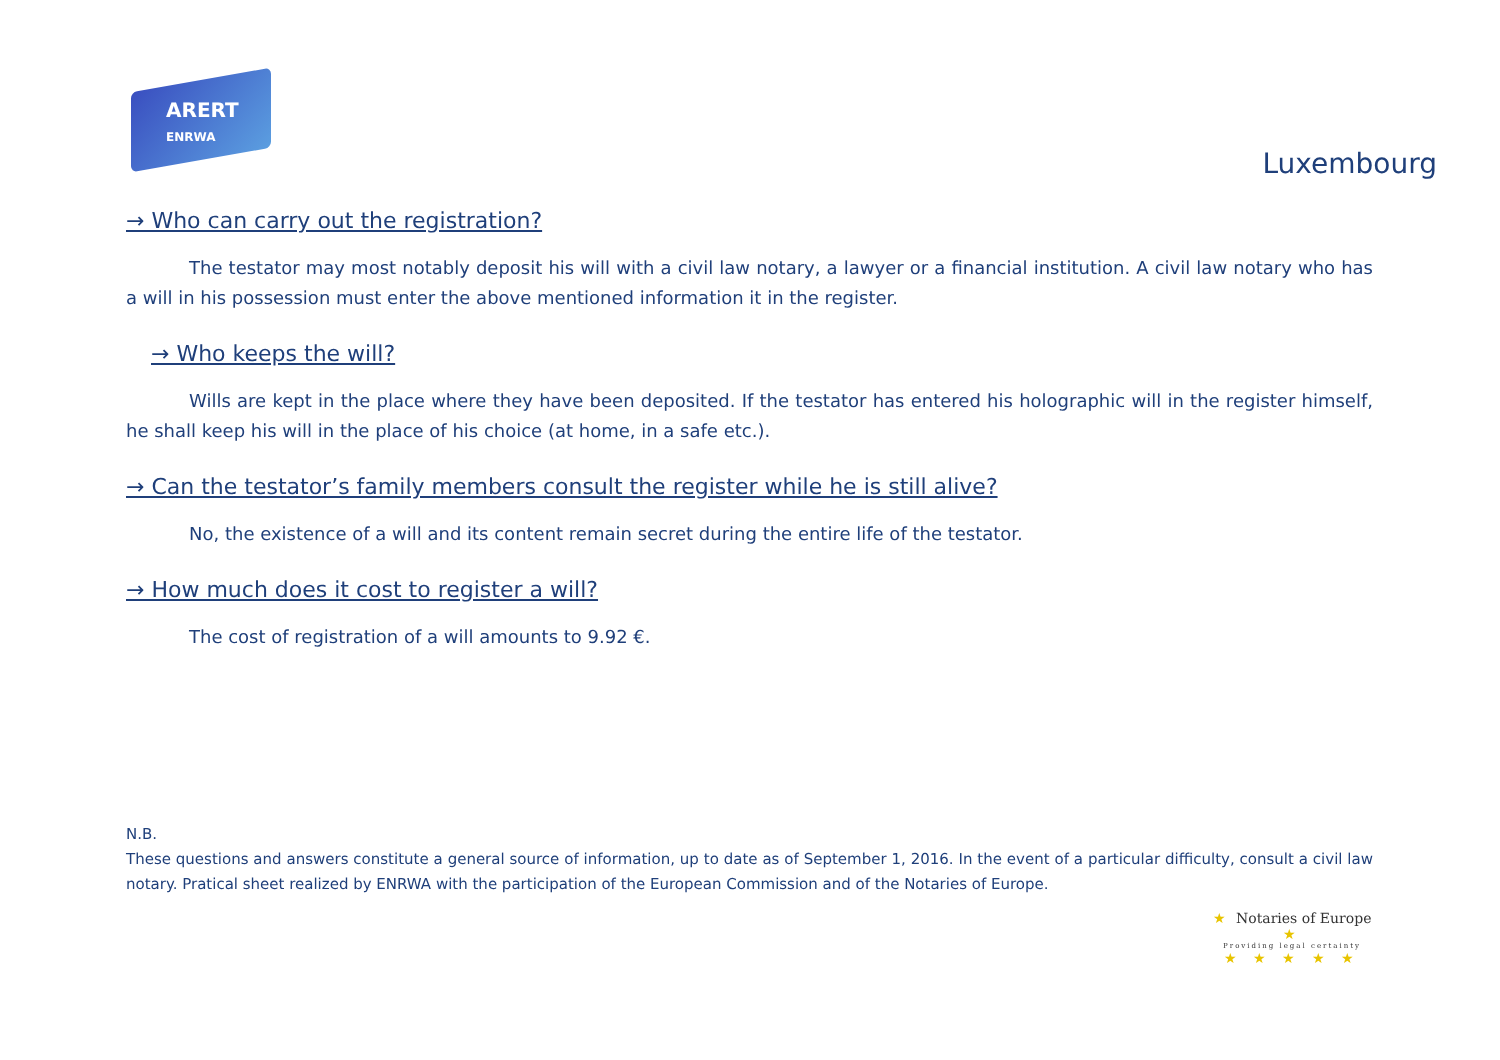ARERT
ENRWA
Luxembourg
→ Who can carry out the registration?
The testator may most notably deposit his will with a civil law notary, a lawyer or a financial institution. A civil law notary who has a will in his possession must enter the above mentioned information it in the register.
→ Who keeps the will?
Wills are kept in the place where they have been deposited. If the testator has entered his holographic will in the register himself, he shall keep his will in the place of his choice (at home, in a safe etc.).
→ Can the testator’s family members consult the register while he is still alive?
No, the existence of a will and its content remain secret during the entire life of the testator.
→ How much does it cost to register a will?
The cost of registration of a will amounts to 9.92 €.
N.B.
These questions and answers constitute a general source of information, up to date as of September 1, 2016. In the event of a particular difficulty, consult a civil law notary. Pratical sheet realized by ENRWA with the participation of the European Commission and of the Notaries of Europe.
★ Notaries of Europe ★
Providing legal certainty
★ ★ ★ ★ ★